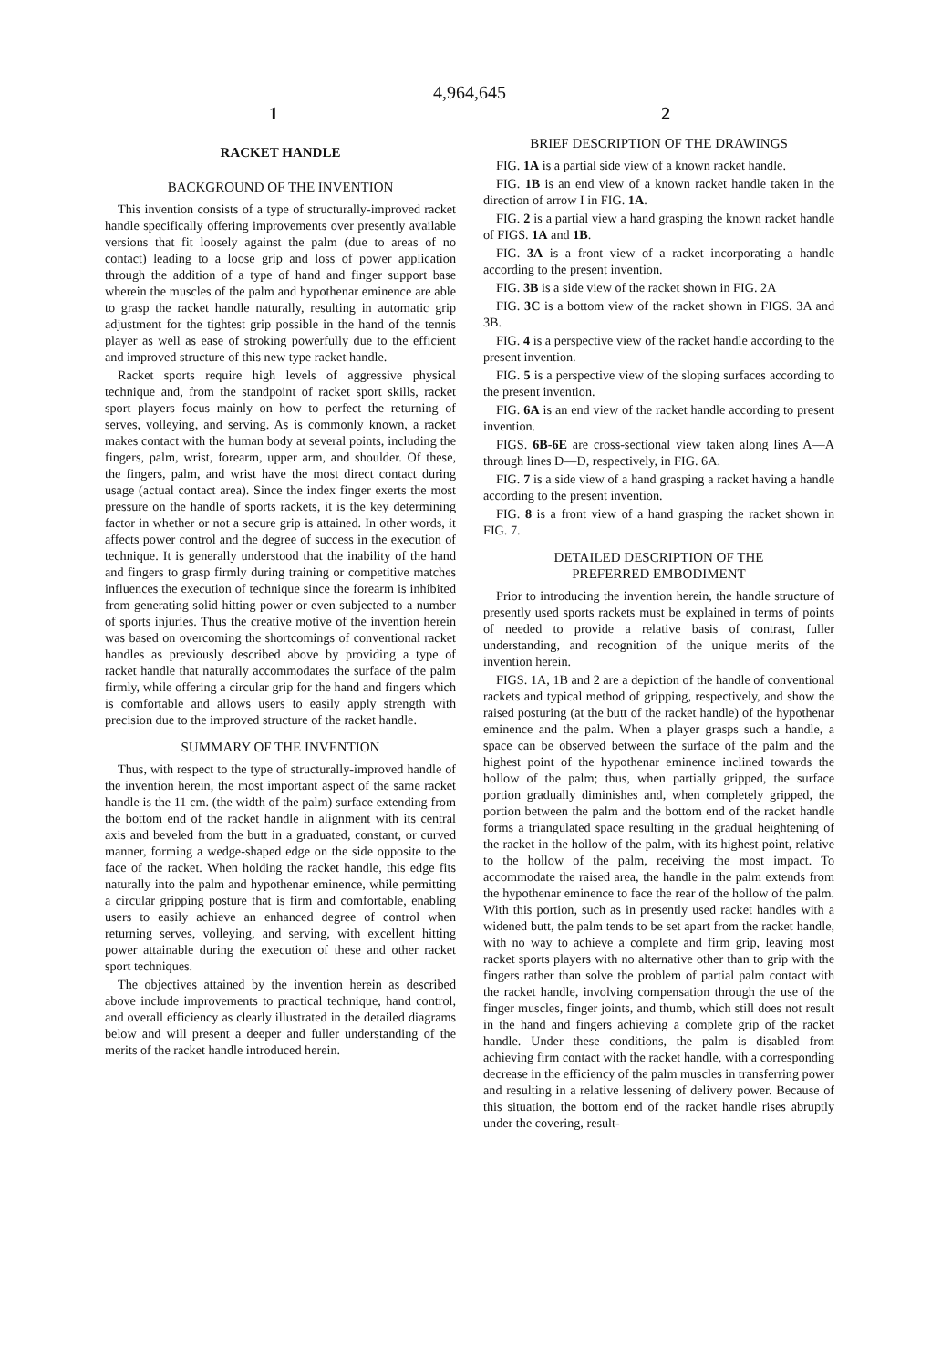4,964,645
1
2
RACKET HANDLE
BACKGROUND OF THE INVENTION
This invention consists of a type of structurally-improved racket handle specifically offering improvements over presently available versions that fit loosely against the palm (due to areas of no contact) leading to a loose grip and loss of power application through the addition of a type of hand and finger support base wherein the muscles of the palm and hypothenar eminence are able to grasp the racket handle naturally, resulting in automatic grip adjustment for the tightest grip possible in the hand of the tennis player as well as ease of stroking powerfully due to the efficient and improved structure of this new type racket handle.
Racket sports require high levels of aggressive physical technique and, from the standpoint of racket sport skills, racket sport players focus mainly on how to perfect the returning of serves, volleying, and serving. As is commonly known, a racket makes contact with the human body at several points, including the fingers, palm, wrist, forearm, upper arm, and shoulder. Of these, the fingers, palm, and wrist have the most direct contact during usage (actual contact area). Since the index finger exerts the most pressure on the handle of sports rackets, it is the key determining factor in whether or not a secure grip is attained. In other words, it affects power control and the degree of success in the execution of technique. It is generally understood that the inability of the hand and fingers to grasp firmly during training or competitive matches influences the execution of technique since the forearm is inhibited from generating solid hitting power or even subjected to a number of sports injuries. Thus the creative motive of the invention herein was based on overcoming the shortcomings of conventional racket handles as previously described above by providing a type of racket handle that naturally accommodates the surface of the palm firmly, while offering a circular grip for the hand and fingers which is comfortable and allows users to easily apply strength with precision due to the improved structure of the racket handle.
SUMMARY OF THE INVENTION
Thus, with respect to the type of structurally-improved handle of the invention herein, the most important aspect of the same racket handle is the 11 cm. (the width of the palm) surface extending from the bottom end of the racket handle in alignment with its central axis and beveled from the butt in a graduated, constant, or curved manner, forming a wedge-shaped edge on the side opposite to the face of the racket. When holding the racket handle, this edge fits naturally into the palm and hypothenar eminence, while permitting a circular gripping posture that is firm and comfortable, enabling users to easily achieve an enhanced degree of control when returning serves, volleying, and serving, with excellent hitting power attainable during the execution of these and other racket sport techniques.
The objectives attained by the invention herein as described above include improvements to practical technique, hand control, and overall efficiency as clearly illustrated in the detailed diagrams below and will present a deeper and fuller understanding of the merits of the racket handle introduced herein.
BRIEF DESCRIPTION OF THE DRAWINGS
FIG. 1A is a partial side view of a known racket handle.
FIG. 1B is an end view of a known racket handle taken in the direction of arrow I in FIG. 1A.
FIG. 2 is a partial view a hand grasping the known racket handle of FIGS. 1A and 1B.
FIG. 3A is a front view of a racket incorporating a handle according to the present invention.
FIG. 3B is a side view of the racket shown in FIG. 2A
FIG. 3C is a bottom view of the racket shown in FIGS. 3A and 3B.
FIG. 4 is a perspective view of the racket handle according to the present invention.
FIG. 5 is a perspective view of the sloping surfaces according to the present invention.
FIG. 6A is an end view of the racket handle according to present invention.
FIGS. 6B-6E are cross-sectional view taken along lines A—A through lines D—D, respectively, in FIG. 6A.
FIG. 7 is a side view of a hand grasping a racket having a handle according to the present invention.
FIG. 8 is a front view of a hand grasping the racket shown in FIG. 7.
DETAILED DESCRIPTION OF THE
PREFERRED EMBODIMENT
Prior to introducing the invention herein, the handle structure of presently used sports rackets must be explained in terms of points of needed to provide a relative basis of contrast, fuller understanding, and recognition of the unique merits of the invention herein.
FIGS. 1A, 1B and 2 are a depiction of the handle of conventional rackets and typical method of gripping, respectively, and show the raised posturing (at the butt of the racket handle) of the hypothenar eminence and the palm. When a player grasps such a handle, a space can be observed between the surface of the palm and the highest point of the hypothenar eminence inclined towards the hollow of the palm; thus, when partially gripped, the surface portion gradually diminishes and, when completely gripped, the portion between the palm and the bottom end of the racket handle forms a triangulated space resulting in the gradual heightening of the racket in the hollow of the palm, with its highest point, relative to the hollow of the palm, receiving the most impact. To accommodate the raised area, the handle in the palm extends from the hypothenar eminence to face the rear of the hollow of the palm. With this portion, such as in presently used racket handles with a widened butt, the palm tends to be set apart from the racket handle, with no way to achieve a complete and firm grip, leaving most racket sports players with no alternative other than to grip with the fingers rather than solve the problem of partial palm contact with the racket handle, involving compensation through the use of the finger muscles, finger joints, and thumb, which still does not result in the hand and fingers achieving a complete grip of the racket handle. Under these conditions, the palm is disabled from achieving firm contact with the racket handle, with a corresponding decrease in the efficiency of the palm muscles in transferring power and resulting in a relative lessening of delivery power. Because of this situation, the bottom end of the racket handle rises abruptly under the covering, result-